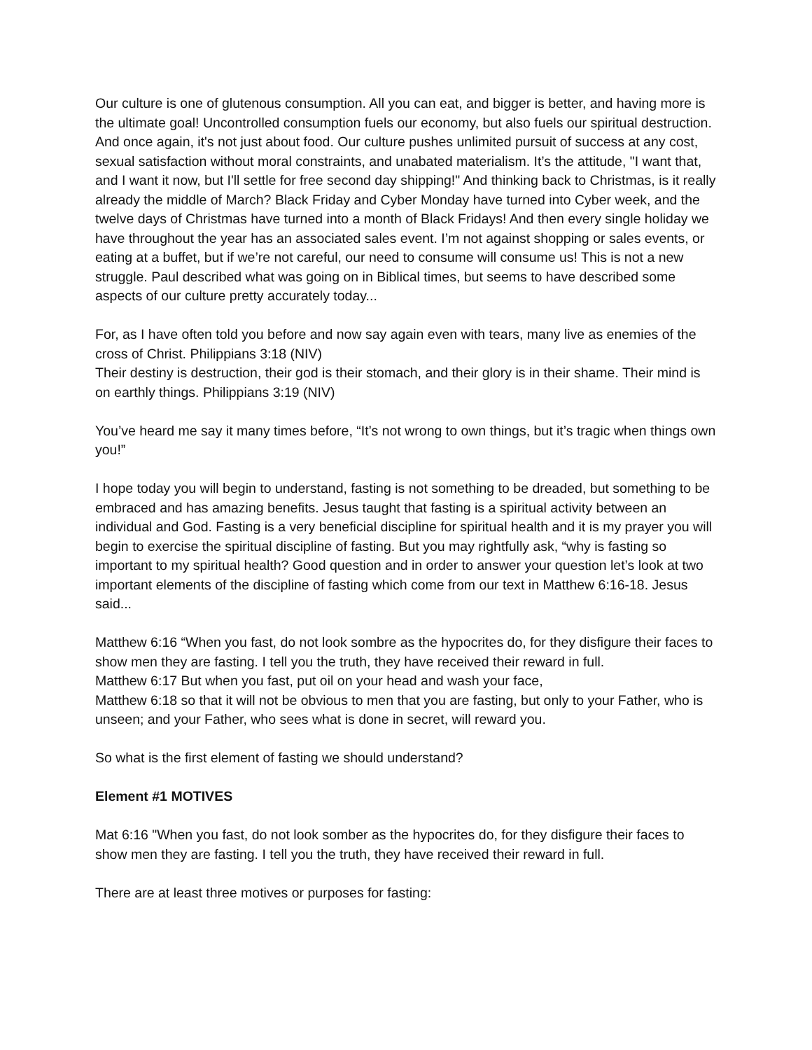Our culture is one of glutenous consumption. All you can eat, and bigger is better, and having more is the ultimate goal! Uncontrolled consumption fuels our economy, but also fuels our spiritual destruction. And once again, it's not just about food. Our culture pushes unlimited pursuit of success at any cost, sexual satisfaction without moral constraints, and unabated materialism. It’s the attitude, "I want that, and I want it now, but I'll settle for free second day shipping!" And thinking back to Christmas, is it really already the middle of March? Black Friday and Cyber Monday have turned into Cyber week, and the twelve days of Christmas have turned into a month of Black Fridays! And then every single holiday we have throughout the year has an associated sales event. I’m not against shopping or sales events, or eating at a buffet, but if we’re not careful, our need to consume will consume us! This is not a new struggle. Paul described what was going on in Biblical times, but seems to have described some aspects of our culture pretty accurately today...
For, as I have often told you before and now say again even with tears, many live as enemies of the cross of Christ. Philippians 3:18 (NIV)
Their destiny is destruction, their god is their stomach, and their glory is in their shame. Their mind is on earthly things. Philippians 3:19 (NIV)
You’ve heard me say it many times before, “It’s not wrong to own things, but it’s tragic when things own you!”
I hope today you will begin to understand, fasting is not something to be dreaded, but something to be embraced and has amazing benefits. Jesus taught that fasting is a spiritual activity between an individual and God. Fasting is a very beneficial discipline for spiritual health and it is my prayer you will begin to exercise the spiritual discipline of fasting. But you may rightfully ask, “why is fasting so important to my spiritual health? Good question and in order to answer your question let’s look at two important elements of the discipline of fasting which come from our text in Matthew 6:16-18. Jesus said...
Matthew 6:16 “When you fast, do not look sombre as the hypocrites do, for they disfigure their faces to show men they are fasting. I tell you the truth, they have received their reward in full.
Matthew 6:17 But when you fast, put oil on your head and wash your face,
Matthew 6:18 so that it will not be obvious to men that you are fasting, but only to your Father, who is unseen; and your Father, who sees what is done in secret, will reward you.
So what is the first element of fasting we should understand?
Element #1 MOTIVES
Mat 6:16 "When you fast, do not look somber as the hypocrites do, for they disfigure their faces to show men they are fasting. I tell you the truth, they have received their reward in full.
There are at least three motives or purposes for fasting: